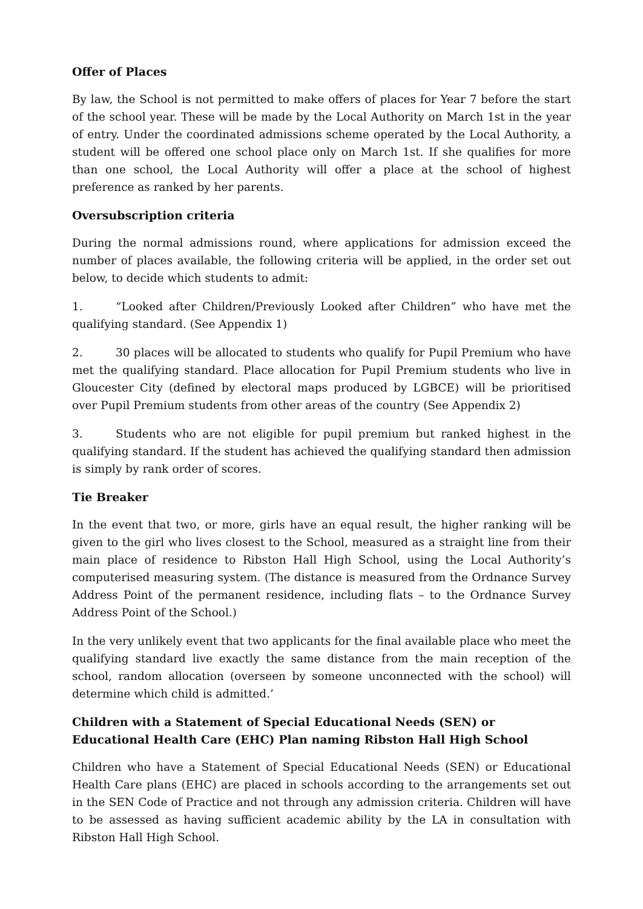Offer of Places
By law, the School is not permitted to make offers of places for Year 7 before the start of the school year. These will be made by the Local Authority on March 1st in the year of entry. Under the coordinated admissions scheme operated by the Local Authority, a student will be offered one school place only on March 1st. If she qualifies for more than one school, the Local Authority will offer a place at the school of highest preference as ranked by her parents.
Oversubscription criteria
During the normal admissions round, where applications for admission exceed the number of places available, the following criteria will be applied, in the order set out below, to decide which students to admit:
1. “Looked after Children/Previously Looked after Children” who have met the qualifying standard. (See Appendix 1)
2. 30 places will be allocated to students who qualify for Pupil Premium who have met the qualifying standard. Place allocation for Pupil Premium students who live in Gloucester City (defined by electoral maps produced by LGBCE) will be prioritised over Pupil Premium students from other areas of the country (See Appendix 2)
3. Students who are not eligible for pupil premium but ranked highest in the qualifying standard. If the student has achieved the qualifying standard then admission is simply by rank order of scores.
Tie Breaker
In the event that two, or more, girls have an equal result, the higher ranking will be given to the girl who lives closest to the School, measured as a straight line from their main place of residence to Ribston Hall High School, using the Local Authority’s computerised measuring system. (The distance is measured from the Ordnance Survey Address Point of the permanent residence, including flats – to the Ordnance Survey Address Point of the School.)
In the very unlikely event that two applicants for the final available place who meet the qualifying standard live exactly the same distance from the main reception of the school, random allocation (overseen by someone unconnected with the school) will determine which child is admitted.’
Children with a Statement of Special Educational Needs (SEN) or Educational Health Care (EHC) Plan naming Ribston Hall High School
Children who have a Statement of Special Educational Needs (SEN) or Educational Health Care plans (EHC) are placed in schools according to the arrangements set out in the SEN Code of Practice and not through any admission criteria. Children will have to be assessed as having sufficient academic ability by the LA in consultation with Ribston Hall High School.